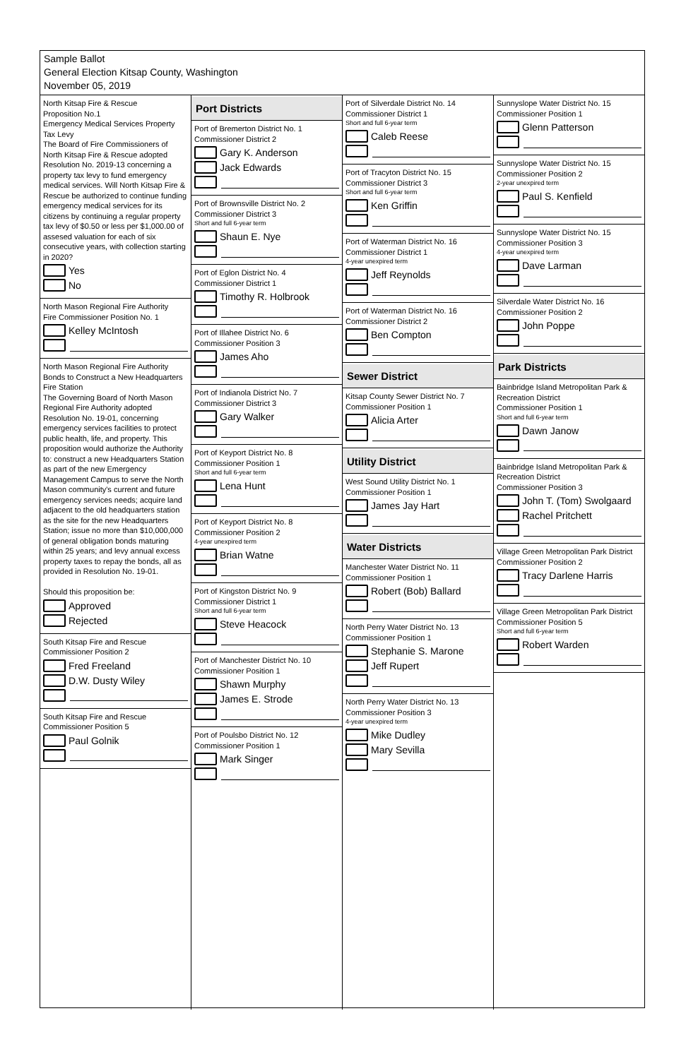Sample Ballot
General Election Kitsap County, Washington
November 05, 2019
North Kitsap Fire & Rescue
Proposition No.1
Emergency Medical Services Property Tax Levy
The Board of Fire Commissioners of North Kitsap Fire & Rescue adopted Resolution No. 2019-13 concerning a property tax levy to fund emergency medical services. Will North Kitsap Fire & Rescue be authorized to continue funding emergency medical services for its citizens by continuing a regular property tax levy of $0.50 or less per $1,000.00 of assesed valuation for each of six consecutive years, with collection starting in 2020?
Yes
No
North Mason Regional Fire Authority
Fire Commissioner Position No. 1
Kelley McIntosh
North Mason Regional Fire Authority
Bonds to Construct a New Headquarters Fire Station
The Governing Board of North Mason Regional Fire Authority adopted Resolution No. 19-01, concerning emergency services facilities to protect public health, life, and property. This proposition would authorize the Authority to: construct a new Headquarters Station as part of the new Emergency Management Campus to serve the North Mason community's current and future emergency services needs; acquire land adjacent to the old headquarters station as the site for the new Headquarters Station; issue no more than $10,000,000 of general obligation bonds maturing within 25 years; and levy annual excess property taxes to repay the bonds, all as provided in Resolution No. 19-01.
Should this proposition be:
Approved
Rejected
South Kitsap Fire and Rescue
Commissioner Position 2
Fred Freeland
D.W. Dusty Wiley
South Kitsap Fire and Rescue
Commissioner Position 5
Paul Golnik
Port Districts
Port of Bremerton District No. 1
Commissioner District 2
Gary K. Anderson
Jack Edwards
Port of Brownsville District No. 2
Commissioner District 3
Short and full 6-year term
Shaun E. Nye
Port of Eglon District No. 4
Commissioner District 1
Timothy R. Holbrook
Port of Illahee District No. 6
Commissioner Position 3
James Aho
Port of Indianola District No. 7
Commissioner District 3
Gary Walker
Port of Keyport District No. 8
Commissioner Position 1
Short and full 6-year term
Lena Hunt
Port of Keyport District No. 8
Commissioner Position 2
4-year unexpired term
Brian Watne
Port of Kingston District No. 9
Commissioner District 1
Short and full 6-year term
Steve Heacock
Port of Manchester District No. 10
Commissioner Position 1
Shawn Murphy
James E. Strode
Port of Poulsbo District No. 12
Commissioner Position 1
Mark Singer
Port of Silverdale District No. 14
Commissioner District 1
Short and full 6-year term
Caleb Reese
Port of Tracyton District No. 15
Commissioner District 3
Short and full 6-year term
Ken Griffin
Port of Waterman District No. 16
Commissioner District 1
4-year unexpired term
Jeff Reynolds
Port of Waterman District No. 16
Commissioner District 2
Ben Compton
Sewer District
Kitsap County Sewer District No. 7
Commissioner Position 1
Alicia Arter
Utility District
West Sound Utility District No. 1
Commissioner Position 1
James Jay Hart
Water Districts
Manchester Water District No. 11
Commissioner Position 1
Robert (Bob) Ballard
North Perry Water District No. 13
Commissioner Position 1
Stephanie S. Marone
Jeff Rupert
North Perry Water District No. 13
Commissioner Position 3
4-year unexpired term
Mike Dudley
Mary Sevilla
Sunnyslope Water District No. 15
Commissioner Position 1
Glenn Patterson
Sunnyslope Water District No. 15
Commissioner Position 2
2-year unexpired term
Paul S. Kenfield
Sunnyslope Water District No. 15
Commissioner Position 3
4-year unexpired term
Dave Larman
Silverdale Water District No. 16
Commissioner Position 2
John Poppe
Park Districts
Bainbridge Island Metropolitan Park & Recreation District
Commissioner Position 1
Short and full 6-year term
Dawn Janow
Bainbridge Island Metropolitan Park & Recreation District
Commissioner Position 3
John T. (Tom) Swolgaard
Rachel Pritchett
Village Green Metropolitan Park District
Commissioner Position 2
Tracy Darlene Harris
Village Green Metropolitan Park District
Commissioner Position 5
Short and full 6-year term
Robert Warden